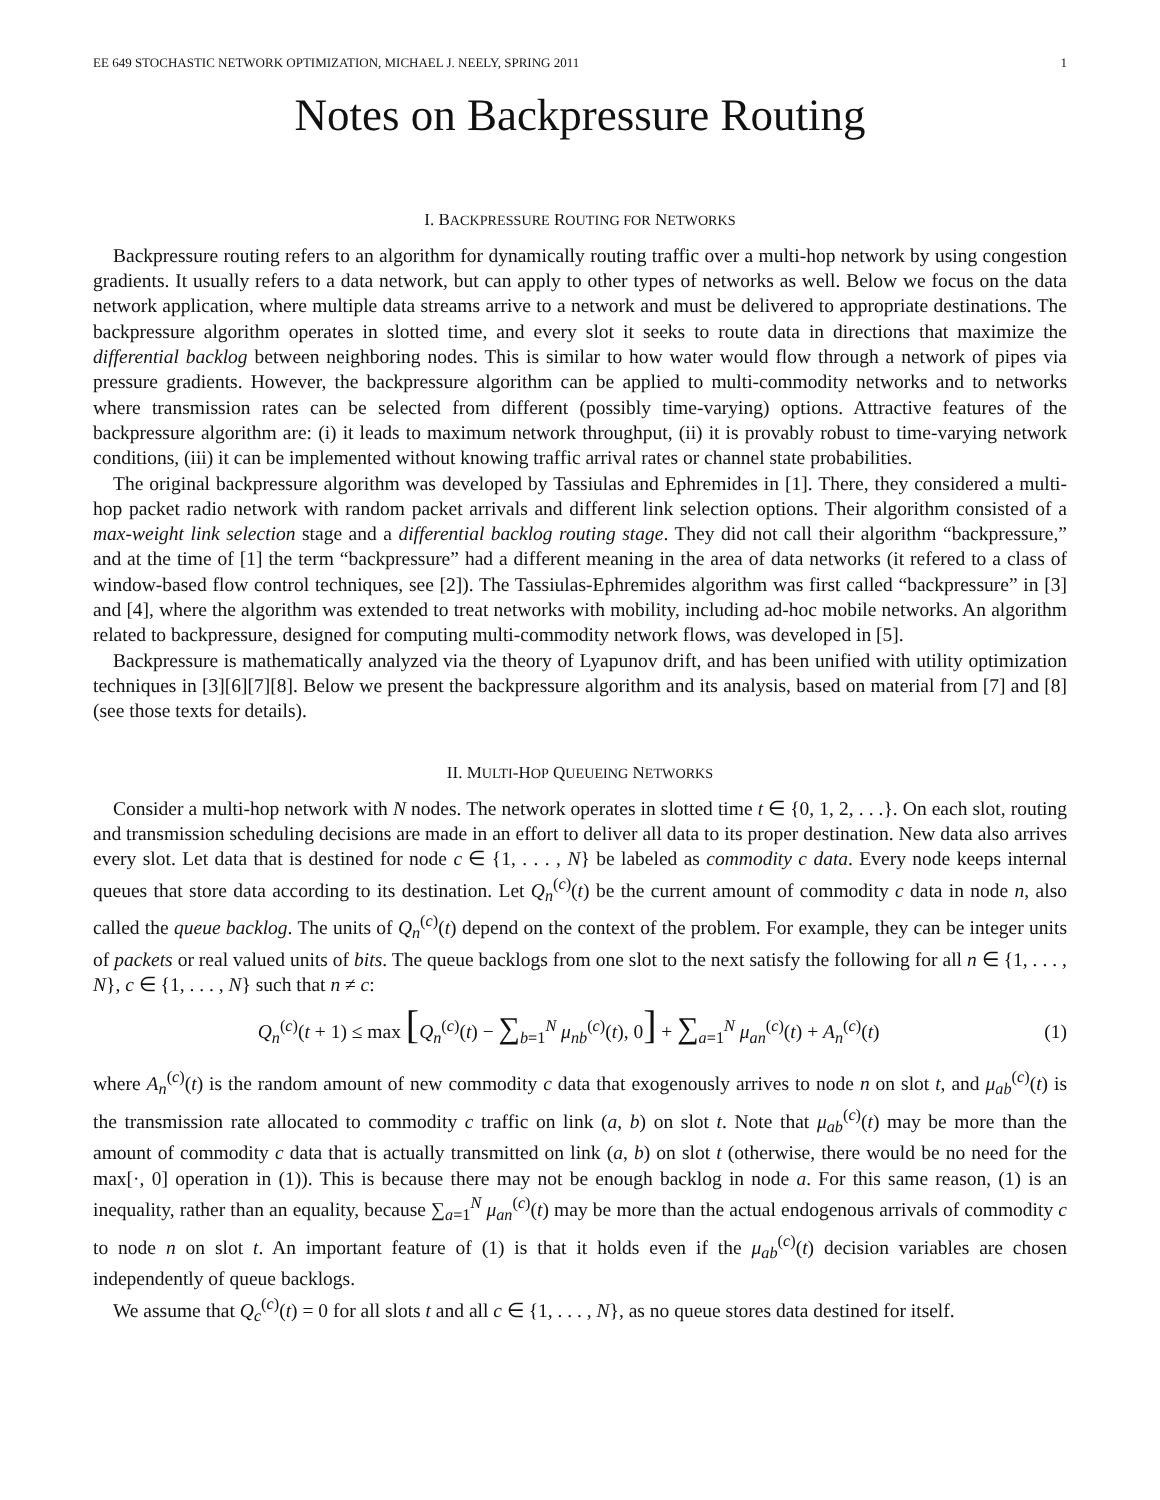EE 649 STOCHASTIC NETWORK OPTIMIZATION, MICHAEL J. NEELY, SPRING 2011 1
Notes on Backpressure Routing
I. BACKPRESSURE ROUTING FOR NETWORKS
Backpressure routing refers to an algorithm for dynamically routing traffic over a multi-hop network by using congestion gradients. It usually refers to a data network, but can apply to other types of networks as well. Below we focus on the data network application, where multiple data streams arrive to a network and must be delivered to appropriate destinations. The backpressure algorithm operates in slotted time, and every slot it seeks to route data in directions that maximize the differential backlog between neighboring nodes. This is similar to how water would flow through a network of pipes via pressure gradients. However, the backpressure algorithm can be applied to multi-commodity networks and to networks where transmission rates can be selected from different (possibly time-varying) options. Attractive features of the backpressure algorithm are: (i) it leads to maximum network throughput, (ii) it is provably robust to time-varying network conditions, (iii) it can be implemented without knowing traffic arrival rates or channel state probabilities.
The original backpressure algorithm was developed by Tassiulas and Ephremides in [1]. There, they considered a multi-hop packet radio network with random packet arrivals and different link selection options. Their algorithm consisted of a max-weight link selection stage and a differential backlog routing stage. They did not call their algorithm “backpressure,” and at the time of [1] the term “backpressure” had a different meaning in the area of data networks (it refered to a class of window-based flow control techniques, see [2]). The Tassiulas-Ephremides algorithm was first called “backpressure” in [3] and [4], where the algorithm was extended to treat networks with mobility, including ad-hoc mobile networks. An algorithm related to backpressure, designed for computing multi-commodity network flows, was developed in [5].
Backpressure is mathematically analyzed via the theory of Lyapunov drift, and has been unified with utility optimization techniques in [3][6][7][8]. Below we present the backpressure algorithm and its analysis, based on material from [7] and [8] (see those texts for details).
II. MULTI-HOP QUEUEING NETWORKS
Consider a multi-hop network with N nodes. The network operates in slotted time t ∈ {0, 1, 2, . . .}. On each slot, routing and transmission scheduling decisions are made in an effort to deliver all data to its proper destination. New data also arrives every slot. Let data that is destined for node c ∈ {1, . . . , N} be labeled as commodity c data. Every node keeps internal queues that store data according to its destination. Let Q<sub>n</sub><sup>(c)</sup>(t) be the current amount of commodity c data in node n, also called the queue backlog. The units of Q<sub>n</sub><sup>(c)</sup>(t) depend on the context of the problem. For example, they can be integer units of packets or real valued units of bits. The queue backlogs from one slot to the next satisfy the following for all n ∈ {1, . . . , N}, c ∈ {1, . . . , N} such that n ≠ c:
Q<sub>n</sub><sup>(c)</sup>(t + 1) ≤ max [Q<sub>n</sub><sup>(c)</sup>(t) − ∑<sub>b=1</sub><sup>N</sup> μ<sub>nb</sub><sup>(c)</sup>(t), 0] + ∑<sub>a=1</sub><sup>N</sup> μ<sub>an</sub><sup>(c)</sup>(t) + A<sub>n</sub><sup>(c)</sup>(t) (1)
where A<sub>n</sub><sup>(c)</sup>(t) is the random amount of new commodity c data that exogenously arrives to node n on slot t, and μ<sub>ab</sub><sup>(c)</sup>(t) is the transmission rate allocated to commodity c traffic on link (a, b) on slot t. Note that μ<sub>ab</sub><sup>(c)</sup>(t) may be more than the amount of commodity c data that is actually transmitted on link (a, b) on slot t (otherwise, there would be no need for the max[·, 0] operation in (1)). This is because there may not be enough backlog in node a. For this same reason, (1) is an inequality, rather than an equality, because ∑<sub>a=1</sub><sup>N</sup> μ<sub>an</sub><sup>(c)</sup>(t) may be more than the actual endogenous arrivals of commodity c to node n on slot t. An important feature of (1) is that it holds even if the μ<sub>ab</sub><sup>(c)</sup>(t) decision variables are chosen independently of queue backlogs.
We assume that Q<sub>c</sub><sup>(c)</sup>(t) = 0 for all slots t and all c ∈ {1, . . . , N}, as no queue stores data destined for itself.